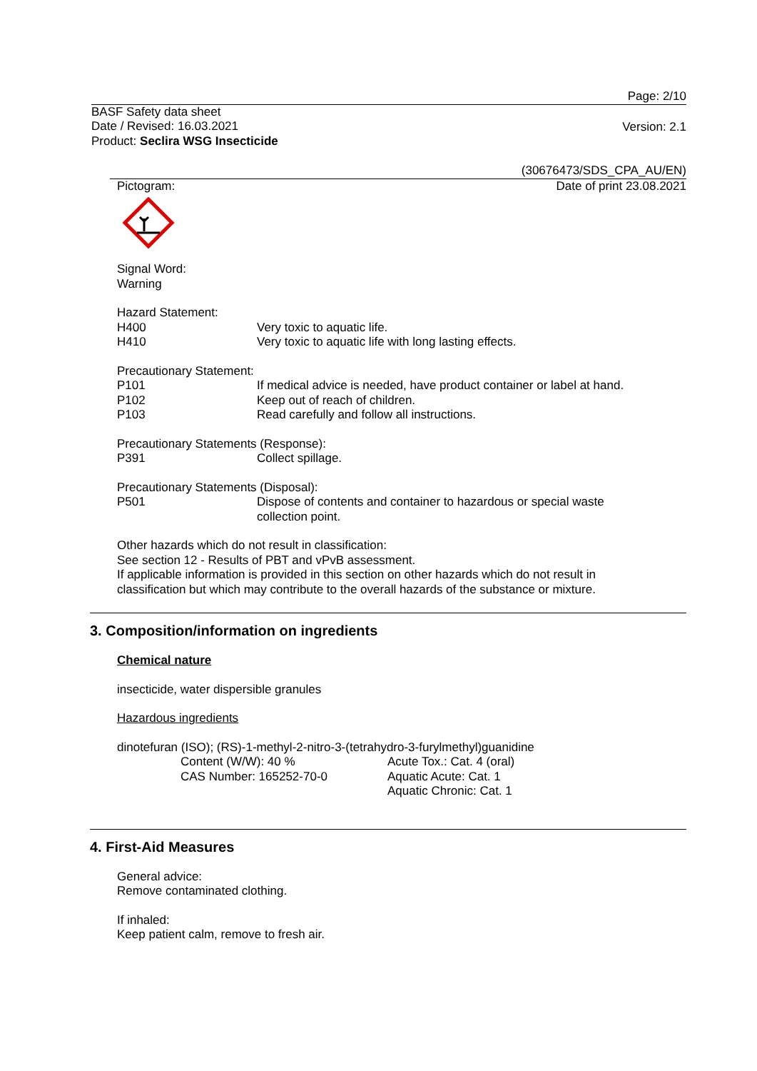Page: 2/10
BASF Safety data sheet
Date / Revised: 16.03.2021
Product: Seclira WSG Insecticide
Version: 2.1
(30676473/SDS_CPA_AU/EN)
Date of print 23.08.2021
Pictogram:
Signal Word:
Warning
Hazard Statement:
H400 Very toxic to aquatic life.
H410 Very toxic to aquatic life with long lasting effects.
Precautionary Statement:
P101 If medical advice is needed, have product container or label at hand.
P102 Keep out of reach of children.
P103 Read carefully and follow all instructions.
Precautionary Statements (Response):
P391 Collect spillage.
Precautionary Statements (Disposal):
P501 Dispose of contents and container to hazardous or special waste
collection point.
Other hazards which do not result in classification:
See section 12 - Results of PBT and vPvB assessment.
If applicable information is provided in this section on other hazards which do not result in classification but which may contribute to the overall hazards of the substance or mixture.
3. Composition/information on ingredients
Chemical nature
insecticide, water dispersible granules
Hazardous ingredients
dinotefuran (ISO); (RS)-1-methyl-2-nitro-3-(tetrahydro-3-furylmethyl)guanidine
Content (W/W): 40 %
CAS Number: 165252-70-0 Acute Tox.: Cat. 4 (oral)
Aquatic Acute: Cat. 1
Aquatic Chronic: Cat. 1
4. First-Aid Measures
General advice:
Remove contaminated clothing.
If inhaled:
Keep patient calm, remove to fresh air.